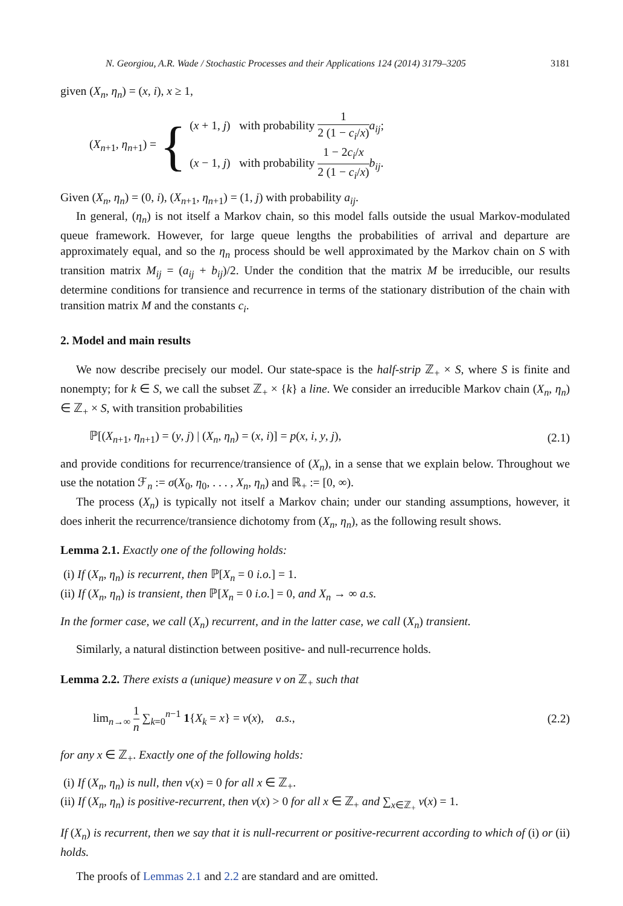N. Georgiou, A.R. Wade / Stochastic Processes and their Applications 124 (2014) 3179–3205 3181
given (X<sub>n</sub>, η<sub>n</sub>) = (x, i), x ≥ 1,
(X<sub>n+1</sub>, η<sub>n+1</sub>) = {
(x + 1, j) with probability 1 2 (1 − c<sub>i</sub>/x) a<sub>ij</sub>;
(x − 1, j) with probability 1 − 2c<sub>i</sub>/x 2 (1 − c<sub>i</sub>/x) b<sub>ij</sub>.
Given (X<sub>n</sub>, η<sub>n</sub>) = (0, i), (X<sub>n+1</sub>, η<sub>n+1</sub>) = (1, j) with probability a<sub>ij</sub>.
In general, (η<sub>n</sub>) is not itself a Markov chain, so this model falls outside the usual Markov-modulated queue framework. However, for large queue lengths the probabilities of arrival and departure are approximately equal, and so the η<sub>n</sub> process should be well approximated by the Markov chain on S with transition matrix M<sub>ij</sub> = (a<sub>ij</sub> + b<sub>ij</sub>)/2. Under the condition that the matrix M be irreducible, our results determine conditions for transience and recurrence in terms of the stationary distribution of the chain with transition matrix M and the constants c<sub>i</sub>.
2. Model and main results
We now describe precisely our model. Our state-space is the half-strip ℤ<sub>+</sub> × S, where S is finite and nonempty; for k ∈ S, we call the subset ℤ<sub>+</sub> × {k} a line. We consider an irreducible Markov chain (X<sub>n</sub>, η<sub>n</sub>) ∈ ℤ<sub>+</sub> × S, with transition probabilities
ℙ[(X<sub>n+1</sub>, η<sub>n+1</sub>) = (y, j) | (X<sub>n</sub>, η<sub>n</sub>) = (x, i)] = p(x, i, y, j), (2.1)
and provide conditions for recurrence/transience of (X<sub>n</sub>), in a sense that we explain below. Throughout we use the notation ℱ<sub>n</sub> := σ(X<sub>0</sub>, η<sub>0</sub>, . . . , X<sub>n</sub>, η<sub>n</sub>) and ℝ<sub>+</sub> := [0, ∞).
The process (X<sub>n</sub>) is typically not itself a Markov chain; under our standing assumptions, however, it does inherit the recurrence/transience dichotomy from (X<sub>n</sub>, η<sub>n</sub>), as the following result shows.
Lemma 2.1. Exactly one of the following holds:
(i) If (X<sub>n</sub>, η<sub>n</sub>) is recurrent, then ℙ[X<sub>n</sub> = 0 i.o.] = 1.
(ii) If (X<sub>n</sub>, η<sub>n</sub>) is transient, then ℙ[X<sub>n</sub> = 0 i.o.] = 0, and X<sub>n</sub> → ∞ a.s.
In the former case, we call (X<sub>n</sub>) recurrent, and in the latter case, we call (X<sub>n</sub>) transient.
Similarly, a natural distinction between positive- and null-recurrence holds.
Lemma 2.2. There exists a (unique) measure ν on ℤ<sub>+</sub> such that
lim<sub>n→∞</sub> 1 n ∑<sub>k=0</sub><sup>n−1</sup> 1{X<sub>k</sub> = x} = ν(x), a.s., (2.2)
for any x ∈ ℤ<sub>+</sub>. Exactly one of the following holds:
(i) If (X<sub>n</sub>, η<sub>n</sub>) is null, then ν(x) = 0 for all x ∈ ℤ<sub>+</sub>.
(ii) If (X<sub>n</sub>, η<sub>n</sub>) is positive-recurrent, then ν(x) > 0 for all x ∈ ℤ<sub>+</sub> and ∑<sub>x∈ℤ<sub>+</sub></sub> ν(x) = 1.
If (X<sub>n</sub>) is recurrent, then we say that it is null-recurrent or positive-recurrent according to which of (i) or (ii) holds.
The proofs of Lemmas 2.1 and 2.2 are standard and are omitted.